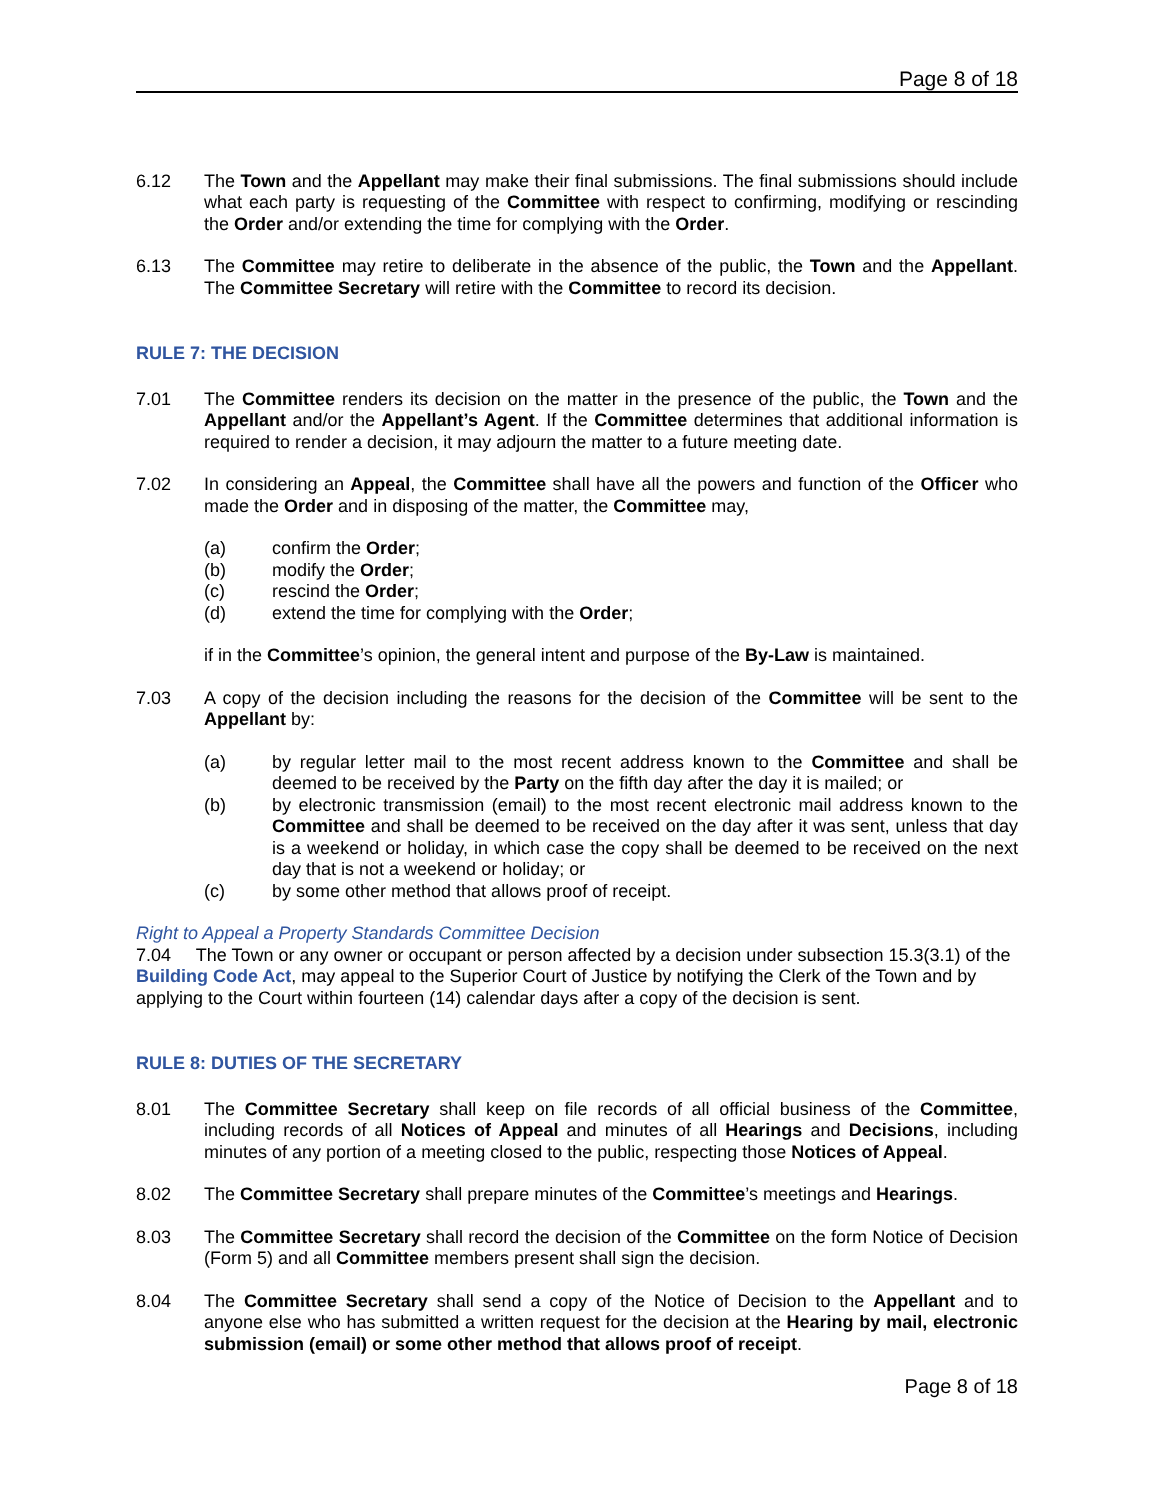Page 8 of 18
6.12 The Town and the Appellant may make their final submissions. The final submissions should include what each party is requesting of the Committee with respect to confirming, modifying or rescinding the Order and/or extending the time for complying with the Order.
6.13 The Committee may retire to deliberate in the absence of the public, the Town and the Appellant. The Committee Secretary will retire with the Committee to record its decision.
RULE 7: THE DECISION
7.01 The Committee renders its decision on the matter in the presence of the public, the Town and the Appellant and/or the Appellant’s Agent. If the Committee determines that additional information is required to render a decision, it may adjourn the matter to a future meeting date.
7.02 In considering an Appeal, the Committee shall have all the powers and function of the Officer who made the Order and in disposing of the matter, the Committee may,
(a) confirm the Order;
(b) modify the Order;
(c) rescind the Order;
(d) extend the time for complying with the Order;
if in the Committee’s opinion, the general intent and purpose of the By-Law is maintained.
7.03 A copy of the decision including the reasons for the decision of the Committee will be sent to the Appellant by:
(a) by regular letter mail to the most recent address known to the Committee and shall be deemed to be received by the Party on the fifth day after the day it is mailed; or
(b) by electronic transmission (email) to the most recent electronic mail address known to the Committee and shall be deemed to be received on the day after it was sent, unless that day is a weekend or holiday, in which case the copy shall be deemed to be received on the next day that is not a weekend or holiday; or
(c) by some other method that allows proof of receipt.
Right to Appeal a Property Standards Committee Decision
7.04 The Town or any owner or occupant or person affected by a decision under subsection 15.3(3.1) of the Building Code Act, may appeal to the Superior Court of Justice by notifying the Clerk of the Town and by applying to the Court within fourteen (14) calendar days after a copy of the decision is sent.
RULE 8: DUTIES OF THE SECRETARY
8.01 The Committee Secretary shall keep on file records of all official business of the Committee, including records of all Notices of Appeal and minutes of all Hearings and Decisions, including minutes of any portion of a meeting closed to the public, respecting those Notices of Appeal.
8.02 The Committee Secretary shall prepare minutes of the Committee’s meetings and Hearings.
8.03 The Committee Secretary shall record the decision of the Committee on the form Notice of Decision (Form 5) and all Committee members present shall sign the decision.
8.04 The Committee Secretary shall send a copy of the Notice of Decision to the Appellant and to anyone else who has submitted a written request for the decision at the Hearing by mail, electronic submission (email) or some other method that allows proof of receipt.
Page 8 of 18